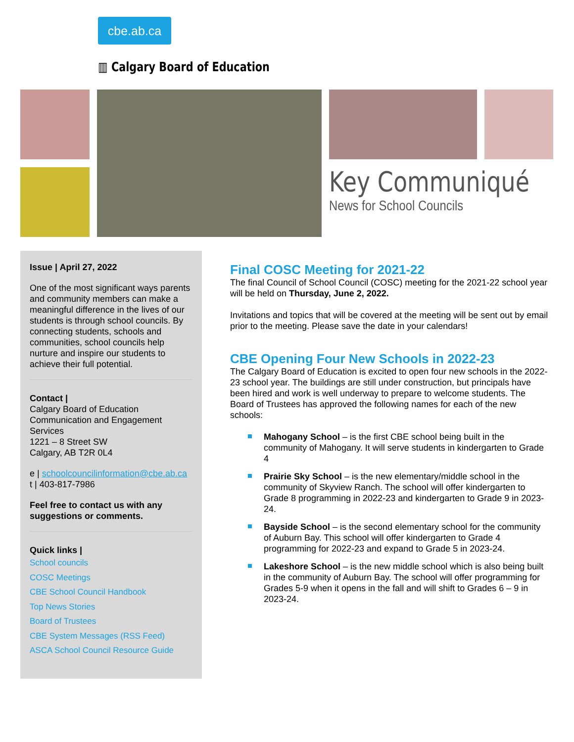cbe.ab.ca
▥ Calgary Board of Education
Key Communiqué
News for School Councils
Issue | April 27, 2022
One of the most significant ways parents and community members can make a meaningful difference in the lives of our students is through school councils. By connecting students, schools and communities, school councils help nurture and inspire our students to achieve their full potential.
Contact |
Calgary Board of Education
Communication and Engagement Services
1221 – 8 Street SW
Calgary, AB T2R 0L4
e | schoolcouncilinformation@cbe.ab.ca
t | 403-817-7986
Feel free to contact us with any suggestions or comments.
Quick links |
School councils
COSC Meetings
CBE School Council Handbook
Top News Stories
Board of Trustees
CBE System Messages (RSS Feed)
ASCA School Council Resource Guide
Final COSC Meeting for 2021-22
The final Council of School Council (COSC) meeting for the 2021-22 school year will be held on Thursday, June 2, 2022.
Invitations and topics that will be covered at the meeting will be sent out by email prior to the meeting. Please save the date in your calendars!
CBE Opening Four New Schools in 2022-23
The Calgary Board of Education is excited to open four new schools in the 2022-23 school year. The buildings are still under construction, but principals have been hired and work is well underway to prepare to welcome students. The Board of Trustees has approved the following names for each of the new schools:
Mahogany School – is the first CBE school being built in the community of Mahogany. It will serve students in kindergarten to Grade 4
Prairie Sky School – is the new elementary/middle school in the community of Skyview Ranch. The school will offer kindergarten to Grade 8 programming in 2022-23 and kindergarten to Grade 9 in 2023-24.
Bayside School – is the second elementary school for the community of Auburn Bay. This school will offer kindergarten to Grade 4 programming for 2022-23 and expand to Grade 5 in 2023-24.
Lakeshore School – is the new middle school which is also being built in the community of Auburn Bay. The school will offer programming for Grades 5-9 when it opens in the fall and will shift to Grades 6 – 9 in 2023-24.